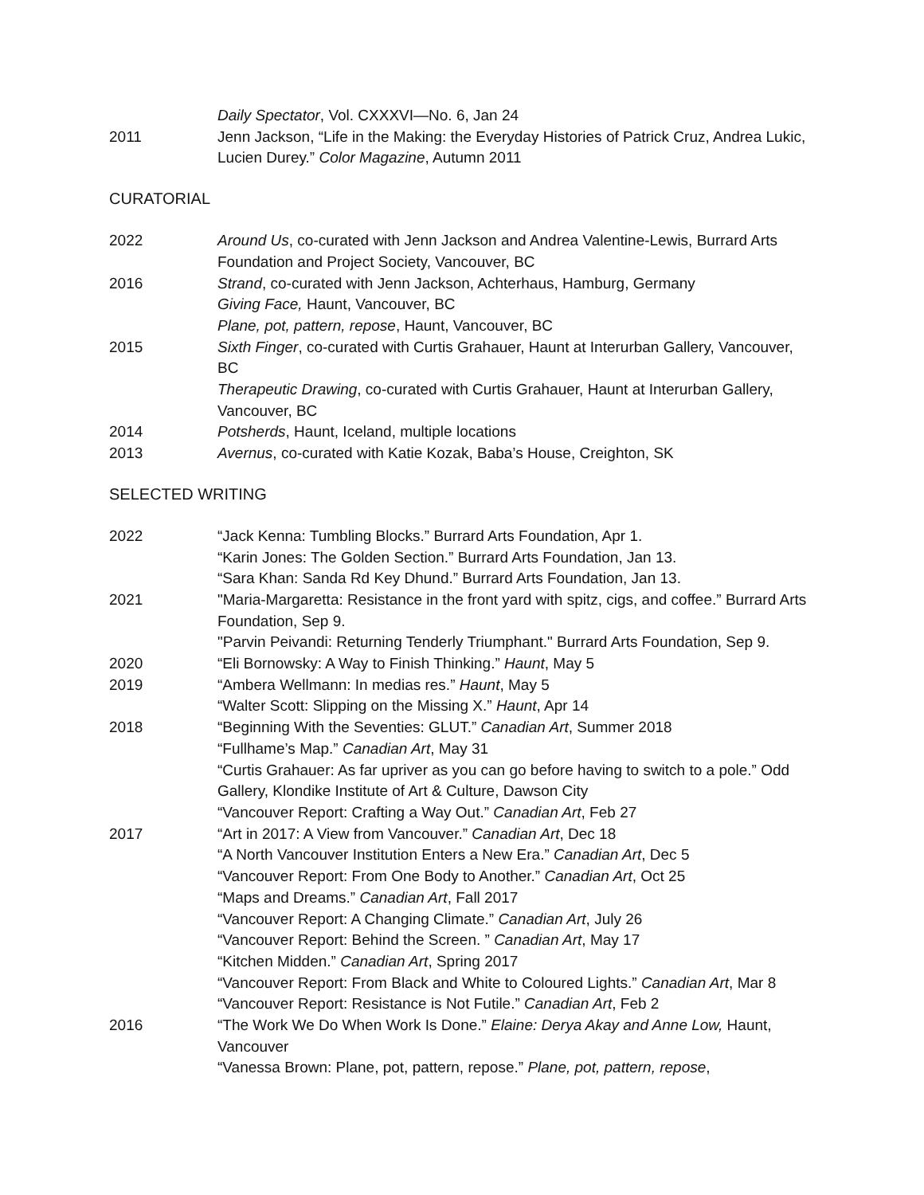Daily Spectator, Vol. CXXXVI—No. 6, Jan 24
2011 Jenn Jackson, “Life in the Making: the Everyday Histories of Patrick Cruz, Andrea Lukic, Lucien Durey.” Color Magazine, Autumn 2011
CURATORIAL
2022 Around Us, co-curated with Jenn Jackson and Andrea Valentine-Lewis, Burrard Arts Foundation and Project Society, Vancouver, BC
2016 Strand, co-curated with Jenn Jackson, Achterhaus, Hamburg, Germany
Giving Face, Haunt, Vancouver, BC
Plane, pot, pattern, repose, Haunt, Vancouver, BC
2015 Sixth Finger, co-curated with Curtis Grahauer, Haunt at Interurban Gallery, Vancouver, BC
Therapeutic Drawing, co-curated with Curtis Grahauer, Haunt at Interurban Gallery, Vancouver, BC
2014 Potsherds, Haunt, Iceland, multiple locations
2013 Avernus, co-curated with Katie Kozak, Baba’s House, Creighton, SK
SELECTED WRITING
2022 “Jack Kenna: Tumbling Blocks.” Burrard Arts Foundation, Apr 1.
“Karin Jones: The Golden Section.” Burrard Arts Foundation, Jan 13.
“Sara Khan: Sanda Rd Key Dhund.” Burrard Arts Foundation, Jan 13.
2021 "Maria-Margaretta: Resistance in the front yard with spitz, cigs, and coffee.” Burrard Arts Foundation, Sep 9.
"Parvin Peivandi: Returning Tenderly Triumphant." Burrard Arts Foundation, Sep 9.
2020 “Eli Bornowsky: A Way to Finish Thinking.” Haunt, May 5
2019 “Ambera Wellmann: In medias res.” Haunt, May 5
“Walter Scott: Slipping on the Missing X.” Haunt, Apr 14
2018 “Beginning With the Seventies: GLUT.” Canadian Art, Summer 2018
“Fullhame’s Map.” Canadian Art, May 31
“Curtis Grahauer: As far upriver as you can go before having to switch to a pole.” Odd Gallery, Klondike Institute of Art & Culture, Dawson City
“Vancouver Report: Crafting a Way Out.” Canadian Art, Feb 27
2017 “Art in 2017: A View from Vancouver.” Canadian Art, Dec 18
“A North Vancouver Institution Enters a New Era.” Canadian Art, Dec 5
“Vancouver Report: From One Body to Another.” Canadian Art, Oct 25
“Maps and Dreams.” Canadian Art, Fall 2017
“Vancouver Report: A Changing Climate.” Canadian Art, July 26
“Vancouver Report: Behind the Screen. ” Canadian Art, May 17
“Kitchen Midden.” Canadian Art, Spring 2017
“Vancouver Report: From Black and White to Coloured Lights.” Canadian Art, Mar 8
“Vancouver Report: Resistance is Not Futile.” Canadian Art, Feb 2
2016 “The Work We Do When Work Is Done.” Elaine: Derya Akay and Anne Low, Haunt, Vancouver
“Vanessa Brown: Plane, pot, pattern, repose.” Plane, pot, pattern, repose,